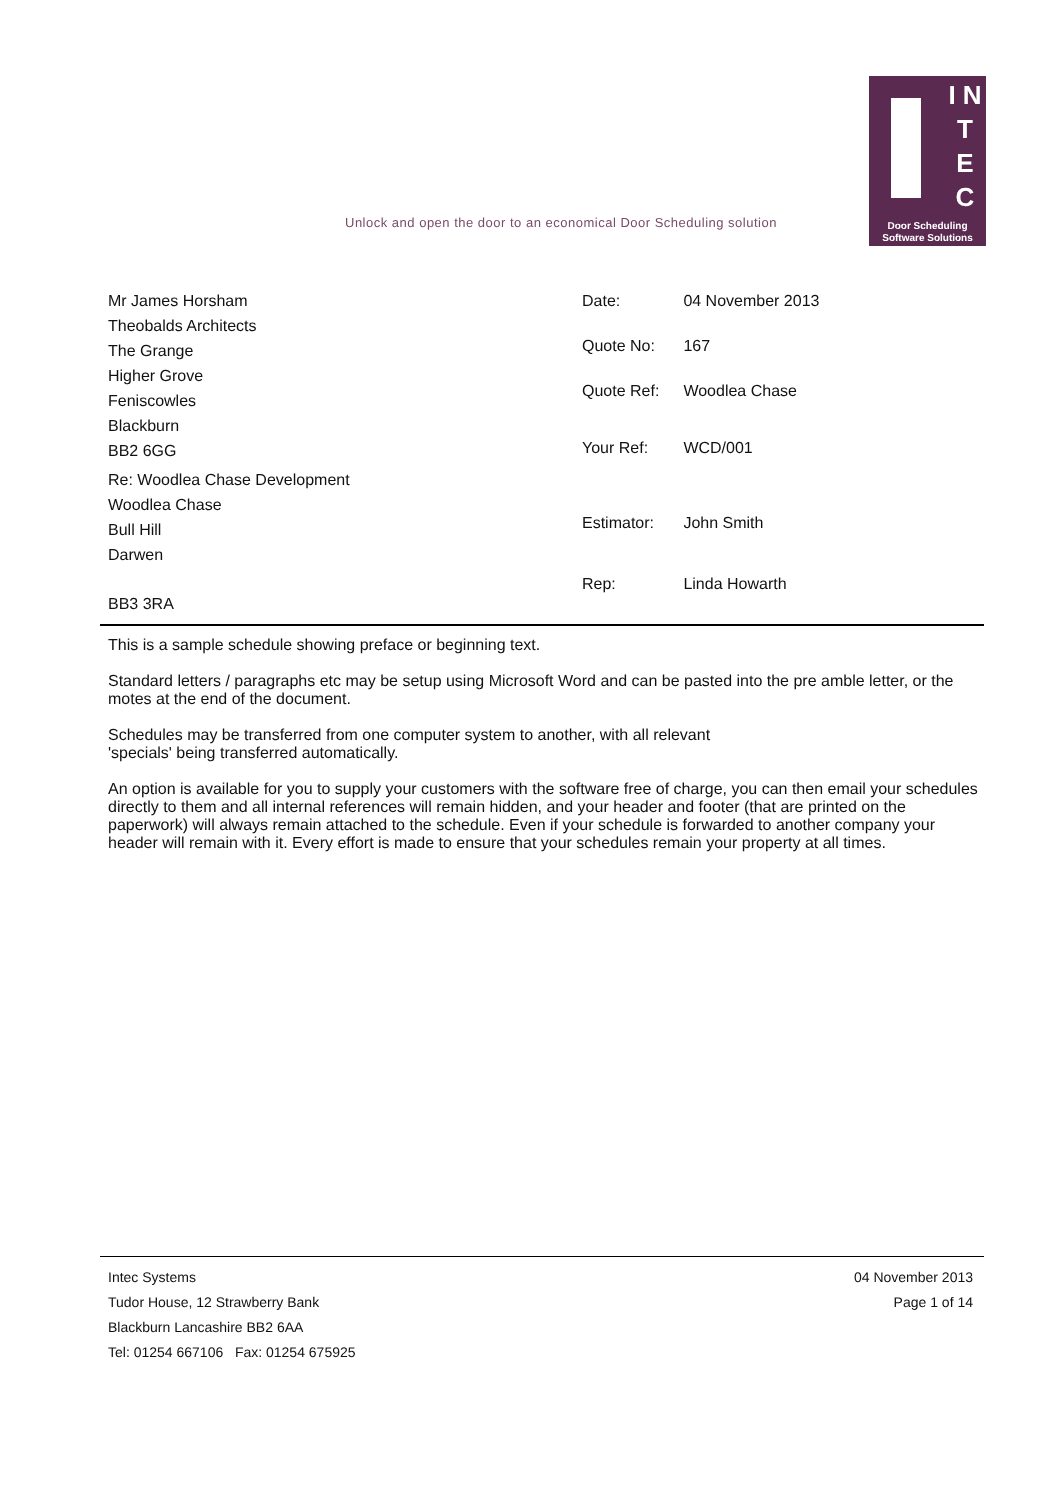Unlock and open the door to an economical Door Scheduling solution
I N T E C
Door Scheduling
Software Solutions
Mr James Horsham
Theobalds Architects
The Grange
Higher Grove
Feniscowles
Blackburn
BB2 6GG
Re: Woodlea Chase Development
Woodlea Chase
Bull Hill
Darwen
BB3 3RA
| Date: | 04 November 2013 |
| Quote No: | 167 |
| Quote Ref: | Woodlea Chase |
| Your Ref: | WCD/001 |
| Estimator: | John Smith |
| Rep: | Linda Howarth |
This is a sample schedule showing preface or beginning text.
Standard letters / paragraphs etc may be setup using Microsoft Word and can be pasted into the pre amble letter, or the motes at the end of the document.
Schedules may be transferred from one computer system to another, with all relevant
'specials' being transferred automatically.
An option is available for you to supply your customers with the software free of charge, you can then email your schedules directly to them and all internal references will remain hidden, and your header and footer (that are printed on the paperwork) will always remain attached to the schedule. Even if your schedule is forwarded to another company your header will remain with it. Every effort is made to ensure that your schedules remain your property at all times.
Intec Systems
Tudor House, 12 Strawberry Bank
Blackburn Lancashire BB2 6AA
Tel: 01254 667106 Fax: 01254 675925
04 November 2013
Page 1 of 14